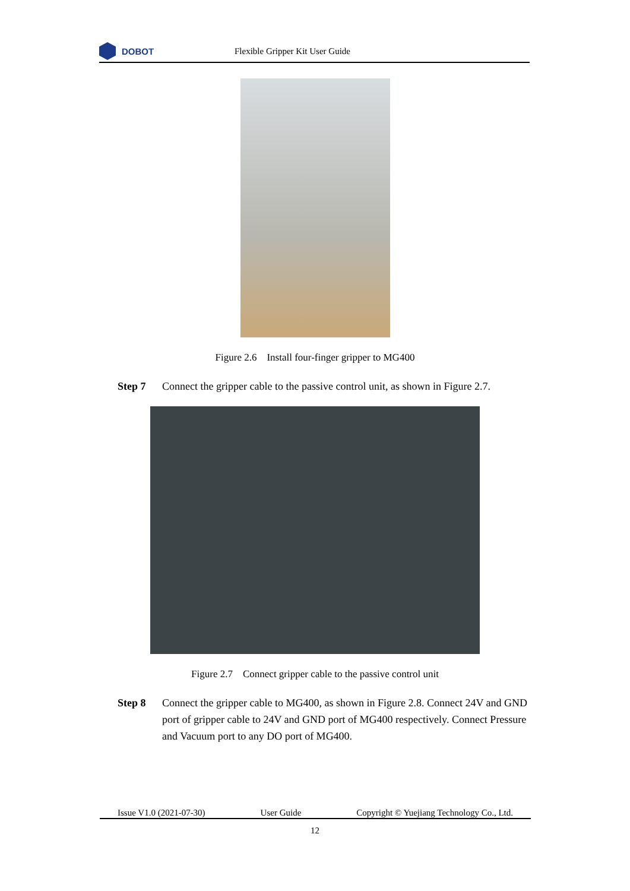DOBOT
Flexible Gripper Kit User Guide
Figure 2.6 Install four-finger gripper to MG400
Step 7 Connect the gripper cable to the passive control unit, as shown in Figure 2.7.
Figure 2.7 Connect gripper cable to the passive control unit
Step 8 Connect the gripper cable to MG400, as shown in Figure 2.8. Connect 24V and GND port of gripper cable to 24V and GND port of MG400 respectively. Connect Pressure and Vacuum port to any DO port of MG400.
Issue V1.0 (2021-07-30) User Guide Copyright © Yuejiang Technology Co., Ltd.
12